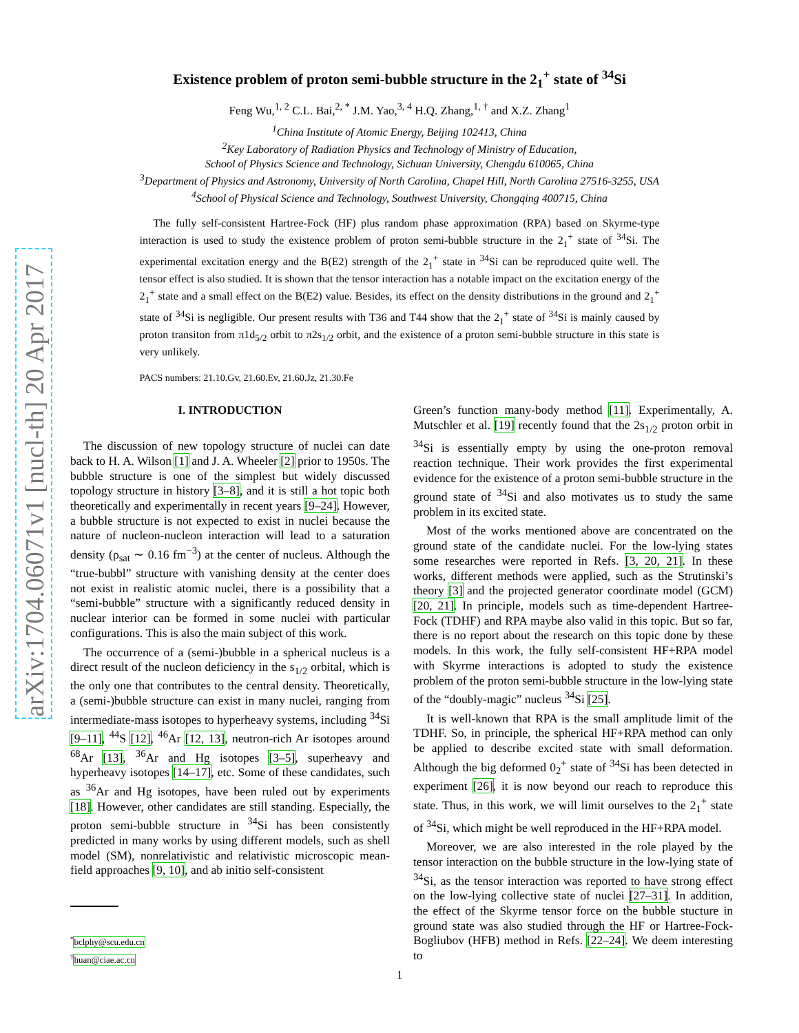arXiv:1704.06071v1 [nucl-th] 20 Apr 2017
Existence problem of proton semi-bubble structure in the 2<sub>1</sub><sup>+</sup> state of <sup>34</sup>Si
Feng Wu,<sup>1, 2</sup> C.L. Bai,<sup>2, *</sup> J.M. Yao,<sup>3, 4</sup> H.Q. Zhang,<sup>1, †</sup> and X.Z. Zhang<sup>1</sup>
<sup>1</sup> China Institute of Atomic Energy, Beijing 102413, China
<sup>2</sup> Key Laboratory of Radiation Physics and Technology of Ministry of Education,
School of Physics Science and Technology, Sichuan University, Chengdu 610065, China
<sup>3</sup> Department of Physics and Astronomy, University of North Carolina, Chapel Hill, North Carolina 27516-3255, USA
<sup>4</sup> School of Physical Science and Technology, Southwest University, Chongqing 400715, China
The fully self-consistent Hartree-Fock (HF) plus random phase approximation (RPA) based on Skyrme-type interaction is used to study the existence problem of proton semi-bubble structure in the 2<sub>1</sub><sup>+</sup> state of <sup>34</sup>Si. The experimental excitation energy and the B(E2) strength of the 2<sub>1</sub><sup>+</sup> state in <sup>34</sup>Si can be reproduced quite well. The tensor effect is also studied. It is shown that the tensor interaction has a notable impact on the excitation energy of the 2<sub>1</sub><sup>+</sup> state and a small effect on the B(E2) value. Besides, its effect on the density distributions in the ground and 2<sub>1</sub><sup>+</sup> state of <sup>34</sup>Si is negligible. Our present results with T36 and T44 show that the 2<sub>1</sub><sup>+</sup> state of <sup>34</sup>Si is mainly caused by proton transiton from π1d<sub>5/2</sub> orbit to π2s<sub>1/2</sub> orbit, and the existence of a proton semi-bubble structure in this state is very unlikely.
PACS numbers: 21.10.Gv, 21.60.Ev, 21.60.Jz, 21.30.Fe
I. INTRODUCTION
The discussion of new topology structure of nuclei can date back to H. A. Wilson [1] and J. A. Wheeler [2] prior to 1950s. The bubble structure is one of the simplest but widely discussed topology structure in history [3–8], and it is still a hot topic both theoretically and experimentally in recent years [9–24]. However, a bubble structure is not expected to exist in nuclei because the nature of nucleon-nucleon interaction will lead to a saturation density (ρ<sub>sat</sub> ∼ 0.16 fm<sup>−3</sup>) at the center of nucleus. Although the “true-bubbl” structure with vanishing density at the center does not exist in realistic atomic nuclei, there is a possibility that a “semi-bubble” structure with a significantly reduced density in nuclear interior can be formed in some nuclei with particular configurations. This is also the main subject of this work.
The occurrence of a (semi-)bubble in a spherical nucleus is a direct result of the nucleon deficiency in the s<sub>1/2</sub> orbital, which is the only one that contributes to the central density. Theoretically, a (semi-)bubble structure can exist in many nuclei, ranging from intermediate-mass isotopes to hyperheavy systems, including <sup>34</sup>Si [9–11], <sup>44</sup>S [12], <sup>46</sup>Ar [12, 13], neutron-rich Ar isotopes around <sup>68</sup>Ar [13], <sup>36</sup>Ar and Hg isotopes [3–5], superheavy and hyperheavy isotopes [14–17], etc. Some of these candidates, such as <sup>36</sup>Ar and Hg isotopes, have been ruled out by experiments [18]. However, other candidates are still standing. Especially, the proton semi-bubble structure in <sup>34</sup>Si has been consistently predicted in many works by using different models, such as shell model (SM), nonrelativistic and relativistic microscopic mean-field approaches [9, 10], and ab initio self-consistent
<sup>*</sup> bclphy@scu.edu.cn
<sup>†</sup> huan@ciae.ac.cn
Green’s function many-body method [11]. Experimentally, A. Mutschler et al. [19] recently found that the 2s<sub>1/2</sub> proton orbit in <sup>34</sup>Si is essentially empty by using the one-proton removal reaction technique. Their work provides the first experimental evidence for the existence of a proton semi-bubble structure in the ground state of <sup>34</sup>Si and also motivates us to study the same problem in its excited state.
Most of the works mentioned above are concentrated on the ground state of the candidate nuclei. For the low-lying states some researches were reported in Refs. [3, 20, 21]. In these works, different methods were applied, such as the Strutinski’s theory [3] and the projected generator coordinate model (GCM) [20, 21]. In principle, models such as time-dependent Hartree-Fock (TDHF) and RPA maybe also valid in this topic. But so far, there is no report about the research on this topic done by these models. In this work, the fully self-consistent HF+RPA model with Skyrme interactions is adopted to study the existence problem of the proton semi-bubble structure in the low-lying state of the “doubly-magic” nucleus <sup>34</sup>Si [25].
It is well-known that RPA is the small amplitude limit of the TDHF. So, in principle, the spherical HF+RPA method can only be applied to describe excited state with small deformation. Although the big deformed 0<sub>2</sub><sup>+</sup> state of <sup>34</sup>Si has been detected in experiment [26], it is now beyond our reach to reproduce this state. Thus, in this work, we will limit ourselves to the 2<sub>1</sub><sup>+</sup> state of <sup>34</sup>Si, which might be well reproduced in the HF+RPA model.
Moreover, we are also interested in the role played by the tensor interaction on the bubble structure in the low-lying state of <sup>34</sup>Si, as the tensor interaction was reported to have strong effect on the low-lying collective state of nuclei [27–31]. In addition, the effect of the Skyrme tensor force on the bubble stucture in ground state was also studied through the HF or Hartree-Fock-Bogliubov (HFB) method in Refs. [22–24]. We deem interesting to
1